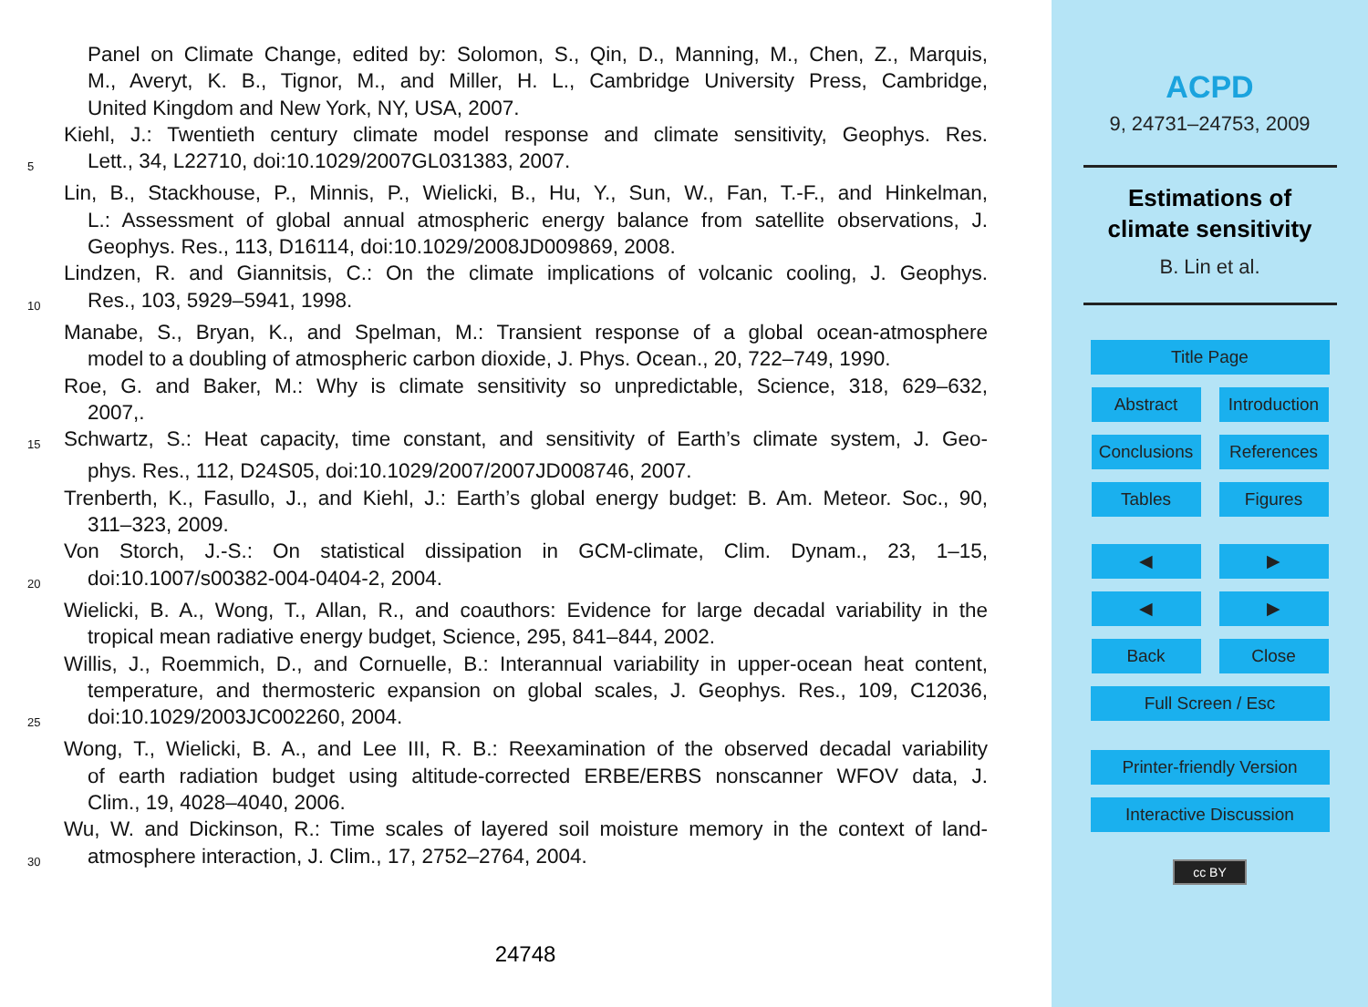Panel on Climate Change, edited by: Solomon, S., Qin, D., Manning, M., Chen, Z., Marquis,
M., Averyt, K. B., Tignor, M., and Miller, H. L., Cambridge University Press, Cambridge,
United Kingdom and New York, NY, USA, 2007.
Kiehl, J.: Twentieth century climate model response and climate sensitivity, Geophys. Res.
5 Lett., 34, L22710, doi:10.1029/2007GL031383, 2007.
Lin, B., Stackhouse, P., Minnis, P., Wielicki, B., Hu, Y., Sun, W., Fan, T.-F., and Hinkelman,
L.: Assessment of global annual atmospheric energy balance from satellite observations, J.
Geophys. Res., 113, D16114, doi:10.1029/2008JD009869, 2008.
Lindzen, R. and Giannitsis, C.: On the climate implications of volcanic cooling, J. Geophys.
10 Res., 103, 5929–5941, 1998.
Manabe, S., Bryan, K., and Spelman, M.: Transient response of a global ocean-atmosphere
model to a doubling of atmospheric carbon dioxide, J. Phys. Ocean., 20, 722–749, 1990.
Roe, G. and Baker, M.: Why is climate sensitivity so unpredictable, Science, 318, 629–632,
2007,.
15 Schwartz, S.: Heat capacity, time constant, and sensitivity of Earth’s climate system, J. Geo-
phys. Res., 112, D24S05, doi:10.1029/2007/2007JD008746, 2007.
Trenberth, K., Fasullo, J., and Kiehl, J.: Earth’s global energy budget: B. Am. Meteor. Soc., 90,
311–323, 2009.
Von Storch, J.-S.: On statistical dissipation in GCM-climate, Clim. Dynam., 23, 1–15,
20 doi:10.1007/s00382-004-0404-2, 2004.
Wielicki, B. A., Wong, T., Allan, R., and coauthors: Evidence for large decadal variability in the
tropical mean radiative energy budget, Science, 295, 841–844, 2002.
Willis, J., Roemmich, D., and Cornuelle, B.: Interannual variability in upper-ocean heat content,
temperature, and thermosteric expansion on global scales, J. Geophys. Res., 109, C12036,
25 doi:10.1029/2003JC002260, 2004.
Wong, T., Wielicki, B. A., and Lee III, R. B.: Reexamination of the observed decadal variability
of earth radiation budget using altitude-corrected ERBE/ERBS nonscanner WFOV data, J.
Clim., 19, 4028–4040, 2006.
Wu, W. and Dickinson, R.: Time scales of layered soil moisture memory in the context of land-
30 atmosphere interaction, J. Clim., 17, 2752–2764, 2004.
24748
ACPD
9, 24731–24753, 2009
Estimations of
climate sensitivity
B. Lin et al.
Title Page
Abstract Introduction
Conclusions References
Tables Figures
◀ ▶
◀ ▶
Back Close
Full Screen / Esc
Printer-friendly Version
Interactive Discussion
cc BY